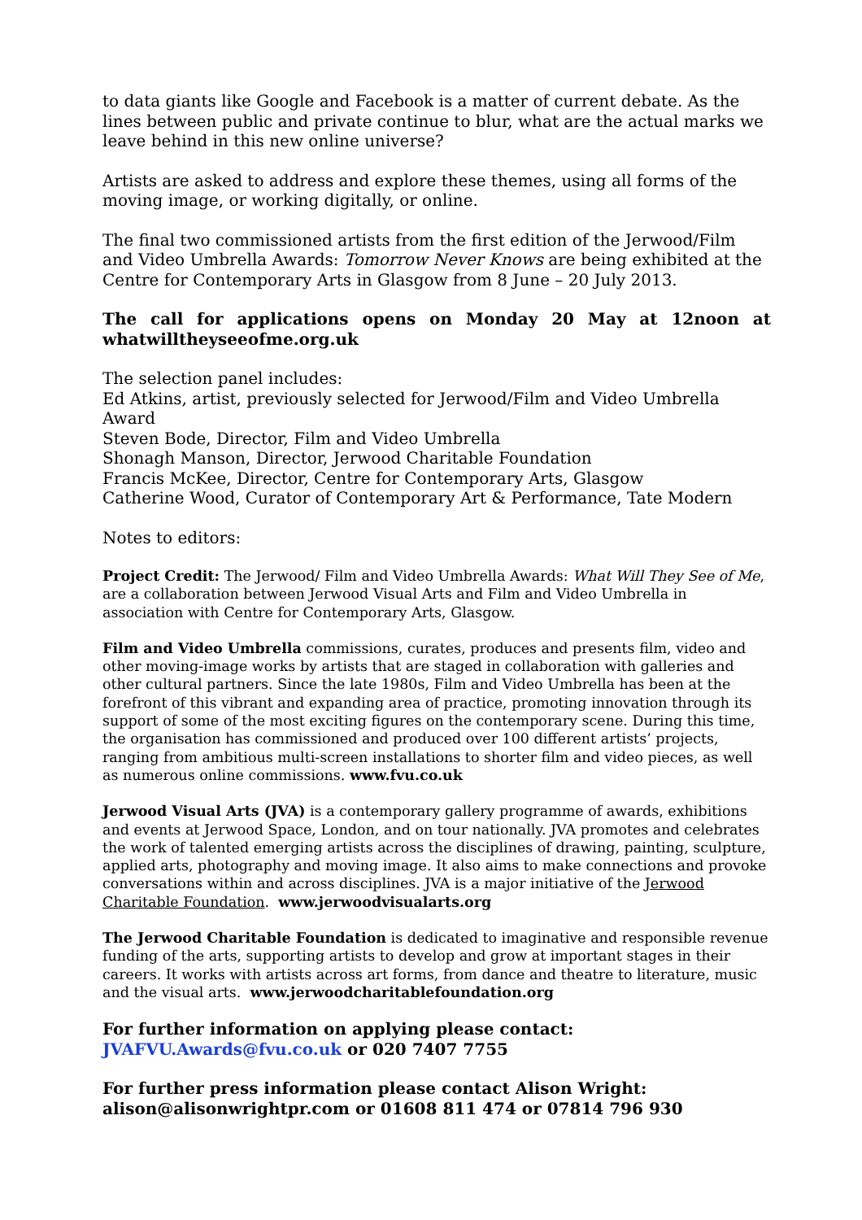to data giants like Google and Facebook is a matter of current debate. As the lines between public and private continue to blur, what are the actual marks we leave behind in this new online universe?
Artists are asked to address and explore these themes, using all forms of the moving image, or working digitally, or online.
The final two commissioned artists from the first edition of the Jerwood/Film and Video Umbrella Awards: Tomorrow Never Knows are being exhibited at the Centre for Contemporary Arts in Glasgow from 8 June – 20 July 2013.
The call for applications opens on Monday 20 May at 12noon at whatwilltheyseeofme.org.uk
The selection panel includes:
Ed Atkins, artist, previously selected for Jerwood/Film and Video Umbrella Award
Steven Bode, Director, Film and Video Umbrella
Shonagh Manson, Director, Jerwood Charitable Foundation
Francis McKee, Director, Centre for Contemporary Arts, Glasgow
Catherine Wood, Curator of Contemporary Art & Performance, Tate Modern
Notes to editors:
Project Credit: The Jerwood/ Film and Video Umbrella Awards: What Will They See of Me, are a collaboration between Jerwood Visual Arts and Film and Video Umbrella in association with Centre for Contemporary Arts, Glasgow.
Film and Video Umbrella commissions, curates, produces and presents film, video and other moving-image works by artists that are staged in collaboration with galleries and other cultural partners. Since the late 1980s, Film and Video Umbrella has been at the forefront of this vibrant and expanding area of practice, promoting innovation through its support of some of the most exciting figures on the contemporary scene. During this time, the organisation has commissioned and produced over 100 different artists’ projects, ranging from ambitious multi-screen installations to shorter film and video pieces, as well as numerous online commissions. www.fvu.co.uk
Jerwood Visual Arts (JVA) is a contemporary gallery programme of awards, exhibitions and events at Jerwood Space, London, and on tour nationally. JVA promotes and celebrates the work of talented emerging artists across the disciplines of drawing, painting, sculpture, applied arts, photography and moving image. It also aims to make connections and provoke conversations within and across disciplines. JVA is a major initiative of the Jerwood Charitable Foundation. www.jerwoodvisualarts.org
The Jerwood Charitable Foundation is dedicated to imaginative and responsible revenue funding of the arts, supporting artists to develop and grow at important stages in their careers. It works with artists across art forms, from dance and theatre to literature, music and the visual arts. www.jerwoodcharitablefoundation.org
For further information on applying please contact:
JVAFVU.Awards@fvu.co.uk or 020 7407 7755
For further press information please contact Alison Wright:
alison@alisonwrightpr.com or 01608 811 474 or 07814 796 930